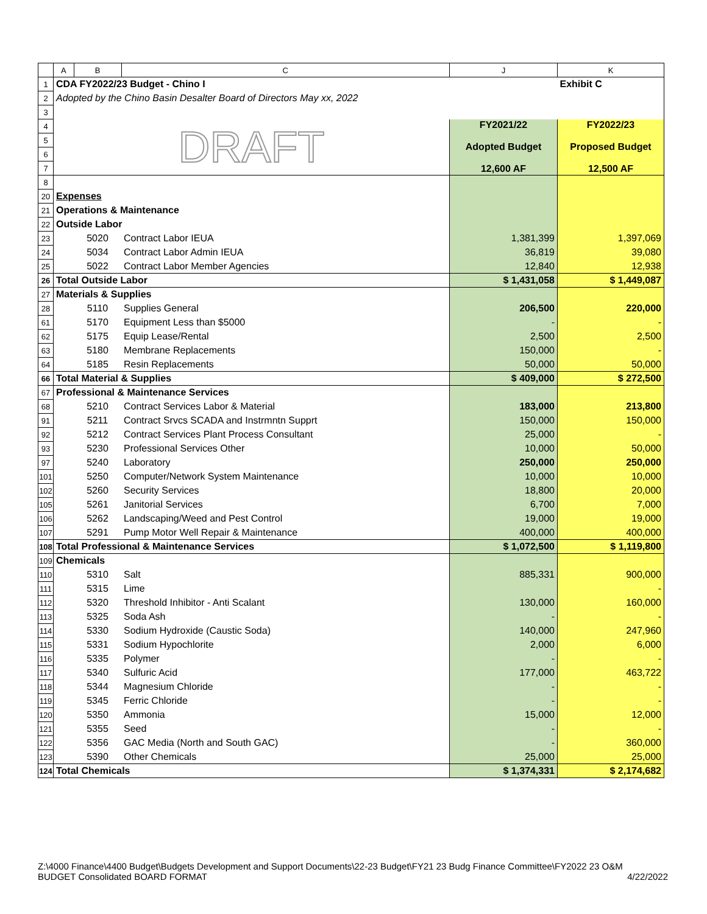| | A | B | C | J | K |
| --- | --- | --- | --- | --- | --- |
| 1 | CDA FY2022/23 Budget - Chino I | | | | Exhibit C |
| 2 | Adopted by the Chino Basin Desalter Board of Directors May xx, 2022 | | | | |
| 3 | | | | | |
| 4 | DRAFT | | | FY2021/22 Adopted Budget 12,600 AF | FY2022/23 Proposed Budget 12,500 AF |
| 5 | | | | | |
| 6 | | | | | |
| 7 | | | | | |
| 8 | | | | | |
| 20 | Expenses | | | | |
| 21 | Operations & Maintenance | | | | |
| 22 | Outside Labor | | | | |
| 23 | | 5020 | Contract Labor IEUA | 1,381,399 | 1,397,069 |
| 24 | | 5034 | Contract Labor Admin IEUA | 36,819 | 39,080 |
| 25 | | 5022 | Contract Labor Member Agencies | 12,840 | 12,938 |
| 26 | Total Outside Labor | | | $ 1,431,058 | $ 1,449,087 |
| 27 | Materials & Supplies | | | | |
| 28 | | 5110 | Supplies General | 206,500 | 220,000 |
| 61 | | 5170 | Equipment Less than $5000 | - | - |
| 62 | | 5175 | Equip Lease/Rental | 2,500 | 2,500 |
| 63 | | 5180 | Membrane Replacements | 150,000 | - |
| 64 | | 5185 | Resin Replacements | 50,000 | 50,000 |
| 66 | Total Material & Supplies | | | $ 409,000 | $ 272,500 |
| 67 | Professional & Maintenance Services | | | | |
| 68 | | 5210 | Contract Services Labor & Material | 183,000 | 213,800 |
| 91 | | 5211 | Contract Srvcs SCADA and Instrmntn Supprt | 150,000 | 150,000 |
| 92 | | 5212 | Contract Services Plant Process Consultant | 25,000 | - |
| 93 | | 5230 | Professional Services Other | 10,000 | 50,000 |
| 97 | | 5240 | Laboratory | 250,000 | 250,000 |
| 101 | | 5250 | Computer/Network System Maintenance | 10,000 | 10,000 |
| 102 | | 5260 | Security Services | 18,800 | 20,000 |
| 105 | | 5261 | Janitorial Services | 6,700 | 7,000 |
| 106 | | 5262 | Landscaping/Weed and Pest Control | 19,000 | 19,000 |
| 107 | | 5291 | Pump Motor Well Repair & Maintenance | 400,000 | 400,000 |
| 108 | Total Professional & Maintenance Services | | | $ 1,072,500 | $ 1,119,800 |
| 109 | Chemicals | | | | |
| 110 | | 5310 | Salt | 885,331 | 900,000 |
| 111 | | 5315 | Lime | | - |
| 112 | | 5320 | Threshold Inhibitor - Anti Scalant | 130,000 | 160,000 |
| 113 | | 5325 | Soda Ash | - | - |
| 114 | | 5330 | Sodium Hydroxide (Caustic Soda) | 140,000 | 247,960 |
| 115 | | 5331 | Sodium Hypochlorite | 2,000 | 6,000 |
| 116 | | 5335 | Polymer | - | - |
| 117 | | 5340 | Sulfuric Acid | 177,000 | 463,722 |
| 118 | | 5344 | Magnesium Chloride | - | - |
| 119 | | 5345 | Ferric Chloride | - | - |
| 120 | | 5350 | Ammonia | 15,000 | 12,000 |
| 121 | | 5355 | Seed | - | - |
| 122 | | 5356 | GAC Media (North and South GAC) | - | 360,000 |
| 123 | | 5390 | Other Chemicals | 25,000 | 25,000 |
| 124 | Total Chemicals | | | $ 1,374,331 | $ 2,174,682 |
Z:\4000 Finance\4400 Budget\Budgets Development and Support Documents\22-23 Budget\FY21 23 Budg Finance Committee\FY2022 23 O&M
BUDGET Consolidated BOARD FORMAT 4/22/2022